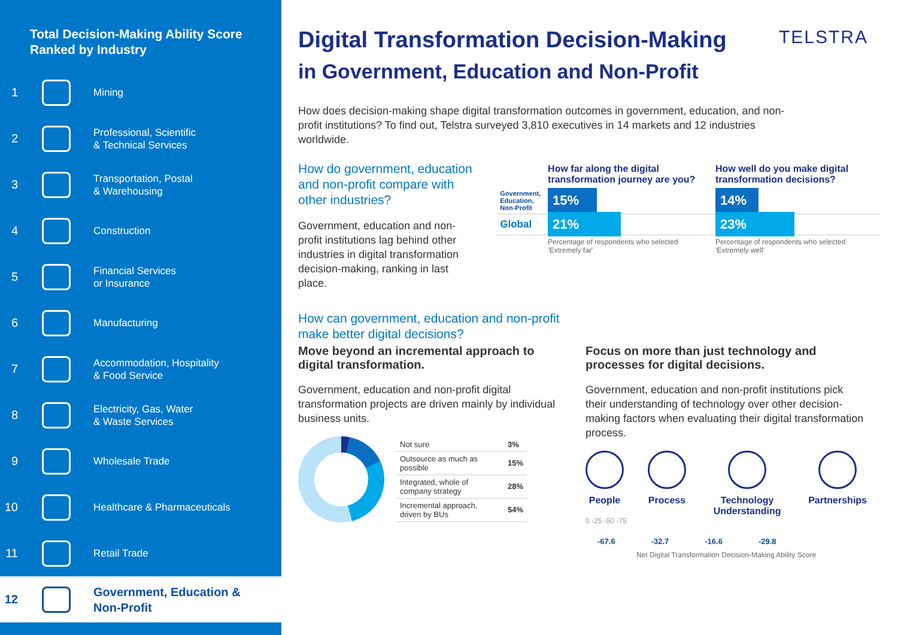Total Decision-Making Ability Score Ranked by Industry
1 Mining
2 Professional, Scientific
& Technical Services
3 Transportation, Postal
& Warehousing
4 Construction
5 Financial Services
or Insurance
6 Manufacturing
7 Accommodation, Hospitality
& Food Service
8 Electricity, Gas, Water
& Waste Services
9 Wholesale Trade
10 Healthcare & Pharmaceuticals
11 Retail Trade
12 Government, Education &
Non-Profit
TELSTRA
Digital Transformation Decision-Making
in Government, Education and Non-Profit
How does decision-making shape digital transformation outcomes in government, education, and non-profit institutions? To find out, Telstra surveyed 3,810 executives in 14 markets and 12 industries worldwide.
How do government, education and non-profit compare with other industries?
Government, education and non-profit institutions lag behind other industries in digital transformation decision-making, ranking in last place.
| | How far along the digital transformation journey are you? | How well do you make digital transformation decisions? |
| --- | --- | --- |
| Government, Education, Non-Profit | 15% | 14% |
| Global | 21% | 23% |
| | Percentage of respondents who selected 'Extremely far' | Percentage of respondents who selected 'Extremely well' |
How can government, education and non-profit make better digital decisions?
Move beyond an incremental approach to digital transformation.
Government, education and non-profit digital transformation projects are driven mainly by individual business units.
| Not sure | 3% |
| Outsource as much as possible | 15% |
| Integrated, whole of company strategy | 28% |
| Incremental approach, driven by BUs | 54% |
Focus on more than just technology and processes for digital decisions.
Government, education and non-profit institutions pick their understanding of technology over other decision-making factors when evaluating their digital transformation process.
People Process Technology Understanding Partnerships
0 -25 -50 -75
-67.6 -32.7 -16.6 -29.8
Net Digital Transformation Decision-Making Ability Score